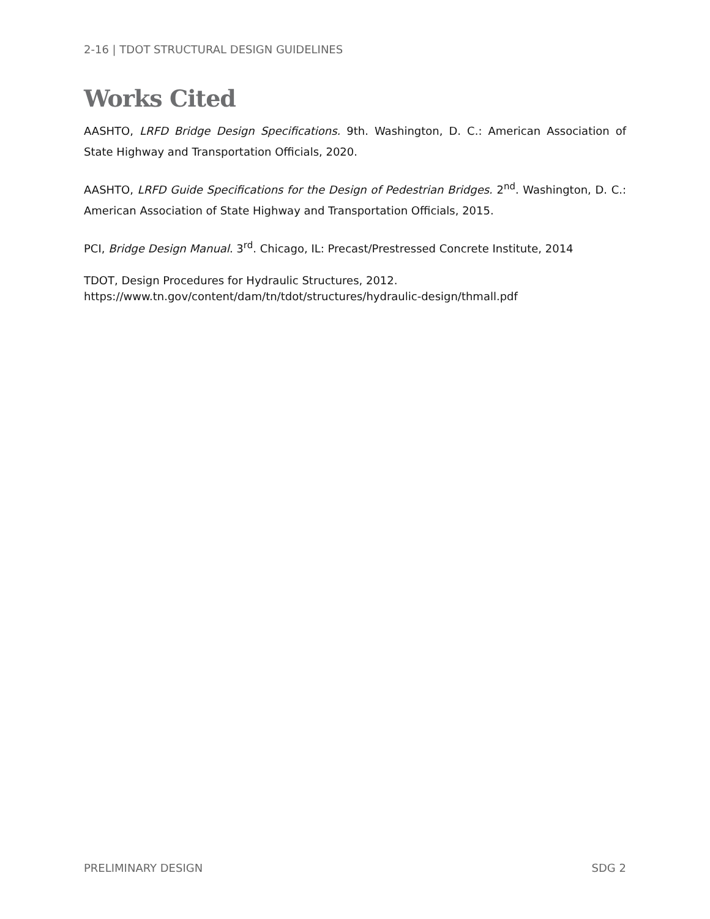2-16 | TDOT STRUCTURAL DESIGN GUIDELINES
Works Cited
AASHTO, LRFD Bridge Design Specifications. 9th. Washington, D. C.: American Association of State Highway and Transportation Officials, 2020.
AASHTO, LRFD Guide Specifications for the Design of Pedestrian Bridges. 2<sup>nd</sup>. Washington, D. C.: American Association of State Highway and Transportation Officials, 2015.
PCI, Bridge Design Manual. 3<sup>rd</sup>. Chicago, IL: Precast/Prestressed Concrete Institute, 2014
TDOT, Design Procedures for Hydraulic Structures, 2012.
https://www.tn.gov/content/dam/tn/tdot/structures/hydraulic-design/thmall.pdf
PRELIMINARY DESIGN SDG 2